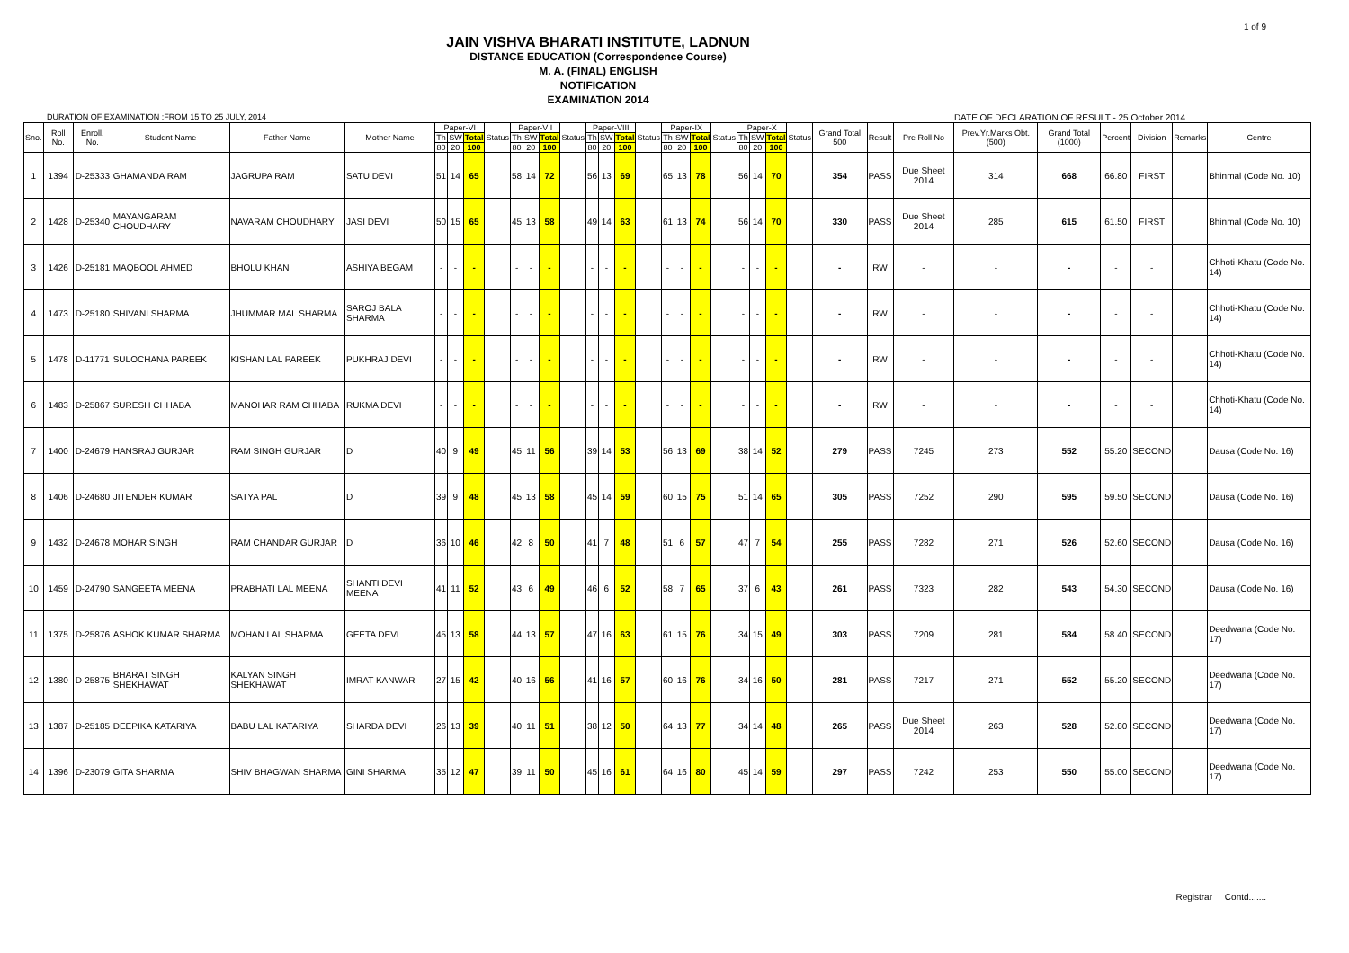1 of 9
JAIN VISHVA BHARATI INSTITUTE, LADNUN
DISTANCE EDUCATION (Correspondence Course)
M. A. (FINAL) ENGLISH
NOTIFICATION
EXAMINATION 2014
DURATION OF EXAMINATION :FROM 15 TO 25 JULY, 2014 DATE OF DECLARATION OF RESULT - 25 October 2014
| Sno. | Roll No. | Enroll. No. | Student Name | Father Name | Mother Name | Paper-VI | | | Status | Paper-VII | | | Status | Paper-VIII | | | Status | Paper-IX | | | Status | Paper-X | | | Status | Grand Total 500 | Result | Pre Roll No | Prev.Yr.Marks Obt.(500) | Grand Total (1000) | Percent | Division | Remarks | Centre |
| --- | --- | --- | --- | --- | --- | --- | --- | --- | --- | --- | --- | --- | --- | --- | --- | --- | --- | --- | --- | --- | --- | --- | --- | --- | --- | --- | --- | --- | --- | --- | --- | --- | --- | --- |
| | | | | | | Th | SW | Total | | Th | SW | Total | | Th | SW | Total | | Th | SW | Total | | Th | SW | Total | | | | | | | | | | |
| | | | | | | 80 | 20 | 100 | | 80 | 20 | 100 | | 80 | 20 | 100 | | 80 | 20 | 100 | | 80 | 20 | 100 | | | | | | | | | | |
| 1 | 1394 | D-25333 | GHAMANDA RAM | JAGRUPA RAM | SATU DEVI | 51 | 14 | 65 | | 58 | 14 | 72 | | 56 | 13 | 69 | | 65 | 13 | 78 | | 56 | 14 | 70 | | 354 | PASS | Due Sheet 2014 | 314 | 668 | 66.80 | FIRST | | Bhinmal (Code No. 10) |
| 2 | 1428 | D-25340 | MAYANGARAM CHOUDHARY | NAVARAM CHOUDHARY | JASI DEVI | 50 | 15 | 65 | | 45 | 13 | 58 | | 49 | 14 | 63 | | 61 | 13 | 74 | | 56 | 14 | 70 | | 330 | PASS | Due Sheet 2014 | 285 | 615 | 61.50 | FIRST | | Bhinmal (Code No. 10) |
| 3 | 1426 | D-25181 | MAQBOOL AHMED | BHOLU KHAN | ASHIYA BEGAM | - | - | - | | - | - | - | | - | - | - | | - | - | - | | - | - | - | | - | RW | - | - | - | - | - | | Chhoti-Khatu (Code No. 14) |
| 4 | 1473 | D-25180 | SHIVANI SHARMA | JHUMMAR MAL SHARMA | SAROJ BALA SHARMA | - | - | - | | - | - | - | | - | - | - | | - | - | - | | - | - | - | | - | RW | - | - | - | - | - | | Chhoti-Khatu (Code No. 14) |
| 5 | 1478 | D-11771 | SULOCHANA PAREEK | KISHAN LAL PAREEK | PUKHRAJ DEVI | - | - | - | | - | - | - | | - | - | - | | - | - | - | | - | - | - | | - | RW | - | - | - | - | - | | Chhoti-Khatu (Code No. 14) |
| 6 | 1483 | D-25867 | SURESH CHHABA | MANOHAR RAM CHHABA | RUKMA DEVI | - | - | - | | - | - | - | | - | - | - | | - | - | - | | - | - | - | | - | RW | - | - | - | - | - | | Chhoti-Khatu (Code No. 14) |
| 7 | 1400 | D-24679 | HANSRAJ GURJAR | RAM SINGH GURJAR | D | 40 | 9 | 49 | | 45 | 11 | 56 | | 39 | 14 | 53 | | 56 | 13 | 69 | | 38 | 14 | 52 | | 279 | PASS | 7245 | 273 | 552 | 55.20 | SECOND | | Dausa (Code No. 16) |
| 8 | 1406 | D-24680 | JITENDER KUMAR | SATYA PAL | D | 39 | 9 | 48 | | 45 | 13 | 58 | | 45 | 14 | 59 | | 60 | 15 | 75 | | 51 | 14 | 65 | | 305 | PASS | 7252 | 290 | 595 | 59.50 | SECOND | | Dausa (Code No. 16) |
| 9 | 1432 | D-24678 | MOHAR SINGH | RAM CHANDAR GURJAR | D | 36 | 10 | 46 | | 42 | 8 | 50 | | 41 | 7 | 48 | | 51 | 6 | 57 | | 47 | 7 | 54 | | 255 | PASS | 7282 | 271 | 526 | 52.60 | SECOND | | Dausa (Code No. 16) |
| 10 | 1459 | D-24790 | SANGEETA MEENA | PRABHATI LAL MEENA | SHANTI DEVI MEENA | 41 | 11 | 52 | | 43 | 6 | 49 | | 46 | 6 | 52 | | 58 | 7 | 65 | | 37 | 6 | 43 | | 261 | PASS | 7323 | 282 | 543 | 54.30 | SECOND | | Dausa (Code No. 16) |
| 11 | 1375 | D-25876 | ASHOK KUMAR SHARMA | MOHAN LAL SHARMA | GEETA DEVI | 45 | 13 | 58 | | 44 | 13 | 57 | | 47 | 16 | 63 | | 61 | 15 | 76 | | 34 | 15 | 49 | | 303 | PASS | 7209 | 281 | 584 | 58.40 | SECOND | | Deedwana (Code No. 17) |
| 12 | 1380 | D-25875 | BHARAT SINGH SHEKHAWAT | KALYAN SINGH SHEKHAWAT | IMRAT KANWAR | 27 | 15 | 42 | | 40 | 16 | 56 | | 41 | 16 | 57 | | 60 | 16 | 76 | | 34 | 16 | 50 | | 281 | PASS | 7217 | 271 | 552 | 55.20 | SECOND | | Deedwana (Code No. 17) |
| 13 | 1387 | D-25185 | DEEPIKA KATARIYA | BABU LAL KATARIYA | SHARDA DEVI | 26 | 13 | 39 | | 40 | 11 | 51 | | 38 | 12 | 50 | | 64 | 13 | 77 | | 34 | 14 | 48 | | 265 | PASS | Due Sheet 2014 | 263 | 528 | 52.80 | SECOND | | Deedwana (Code No. 17) |
| 14 | 1396 | D-23079 | GITA SHARMA | SHIV BHAGWAN SHARMA | GINI SHARMA | 35 | 12 | 47 | | 39 | 11 | 50 | | 45 | 16 | 61 | | 64 | 16 | 80 | | 45 | 14 | 59 | | 297 | PASS | 7242 | 253 | 550 | 55.00 | SECOND | | Deedwana (Code No. 17) |
Registrar Contd.......